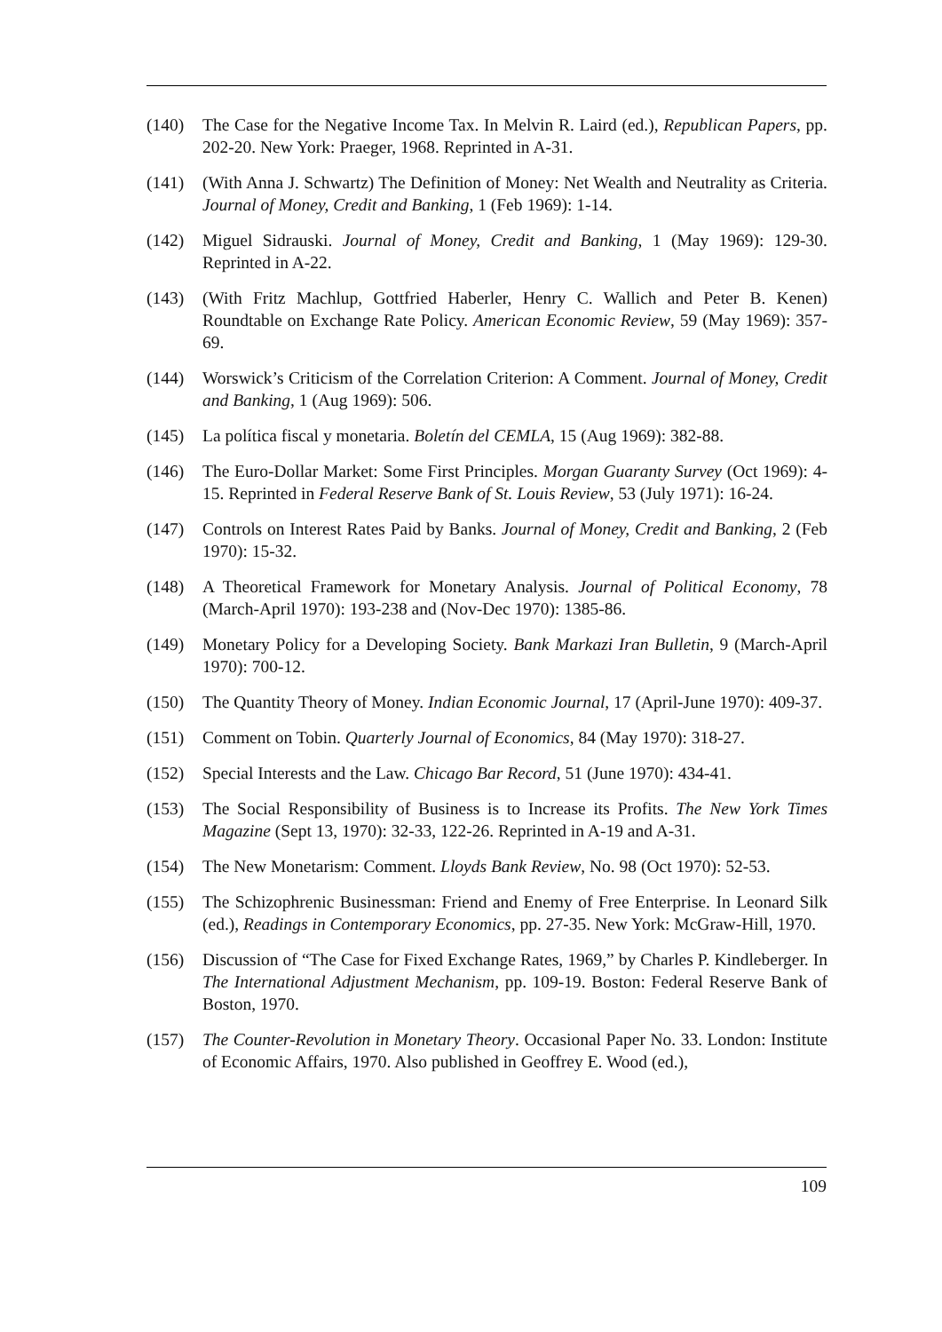(140) The Case for the Negative Income Tax. In Melvin R. Laird (ed.), Republican Papers, pp. 202-20. New York: Praeger, 1968. Reprinted in A-31.
(141) (With Anna J. Schwartz) The Definition of Money: Net Wealth and Neutrality as Criteria. Journal of Money, Credit and Banking, 1 (Feb 1969): 1-14.
(142) Miguel Sidrauski. Journal of Money, Credit and Banking, 1 (May 1969): 129-30. Reprinted in A-22.
(143) (With Fritz Machlup, Gottfried Haberler, Henry C. Wallich and Peter B. Kenen) Roundtable on Exchange Rate Policy. American Economic Review, 59 (May 1969): 357-69.
(144) Worswick’s Criticism of the Correlation Criterion: A Comment. Journal of Money, Credit and Banking, 1 (Aug 1969): 506.
(145) La política fiscal y monetaria. Boletín del CEMLA, 15 (Aug 1969): 382-88.
(146) The Euro-Dollar Market: Some First Principles. Morgan Guaranty Survey (Oct 1969): 4-15. Reprinted in Federal Reserve Bank of St. Louis Review, 53 (July 1971): 16-24.
(147) Controls on Interest Rates Paid by Banks. Journal of Money, Credit and Banking, 2 (Feb 1970): 15-32.
(148) A Theoretical Framework for Monetary Analysis. Journal of Political Economy, 78 (March-April 1970): 193-238 and (Nov-Dec 1970): 1385-86.
(149) Monetary Policy for a Developing Society. Bank Markazi Iran Bulletin, 9 (March-April 1970): 700-12.
(150) The Quantity Theory of Money. Indian Economic Journal, 17 (April-June 1970): 409-37.
(151) Comment on Tobin. Quarterly Journal of Economics, 84 (May 1970): 318-27.
(152) Special Interests and the Law. Chicago Bar Record, 51 (June 1970): 434-41.
(153) The Social Responsibility of Business is to Increase its Profits. The New York Times Magazine (Sept 13, 1970): 32-33, 122-26. Reprinted in A-19 and A-31.
(154) The New Monetarism: Comment. Lloyds Bank Review, No. 98 (Oct 1970): 52-53.
(155) The Schizophrenic Businessman: Friend and Enemy of Free Enterprise. In Leonard Silk (ed.), Readings in Contemporary Economics, pp. 27-35. New York: McGraw-Hill, 1970.
(156) Discussion of “The Case for Fixed Exchange Rates, 1969,” by Charles P. Kindleberger. In The International Adjustment Mechanism, pp. 109-19. Boston: Federal Reserve Bank of Boston, 1970.
(157) The Counter-Revolution in Monetary Theory. Occasional Paper No. 33. London: Institute of Economic Affairs, 1970. Also published in Geoffrey E. Wood (ed.),
109